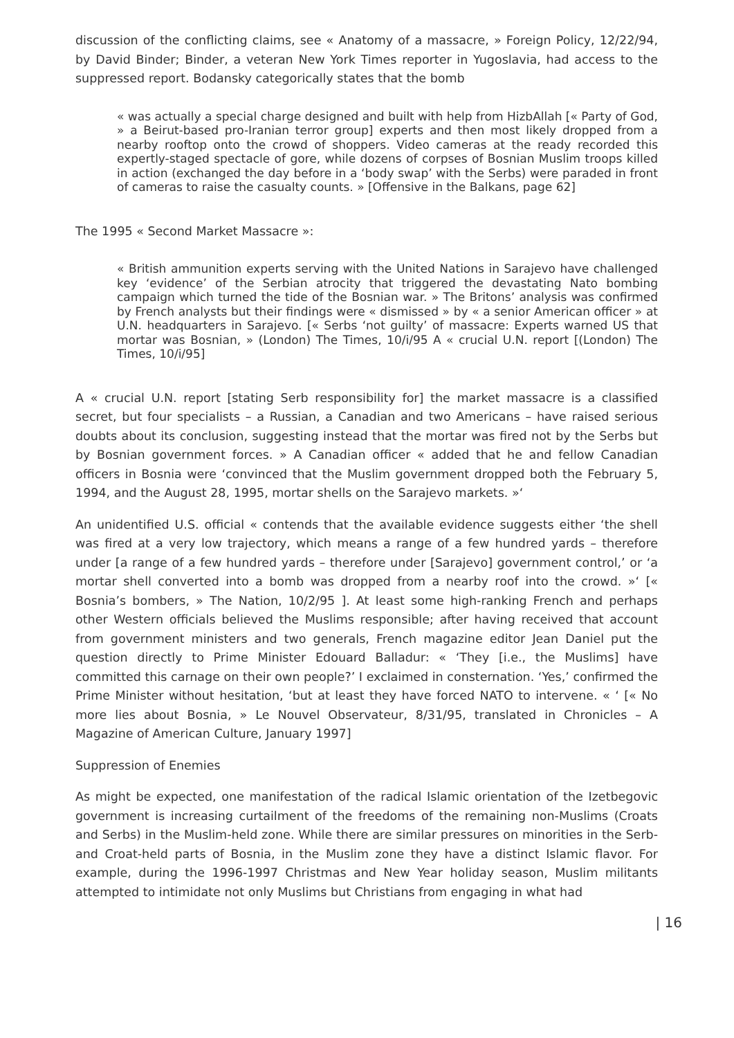discussion of the conflicting claims, see « Anatomy of a massacre, » Foreign Policy, 12/22/94, by David Binder; Binder, a veteran New York Times reporter in Yugoslavia, had access to the suppressed report. Bodansky categorically states that the bomb
« was actually a special charge designed and built with help from HizbAllah [« Party of God, » a Beirut-based pro-Iranian terror group] experts and then most likely dropped from a nearby rooftop onto the crowd of shoppers. Video cameras at the ready recorded this expertly-staged spectacle of gore, while dozens of corpses of Bosnian Muslim troops killed in action (exchanged the day before in a ‘body swap’ with the Serbs) were paraded in front of cameras to raise the casualty counts. » [Offensive in the Balkans, page 62]
The 1995 « Second Market Massacre »:
« British ammunition experts serving with the United Nations in Sarajevo have challenged key ‘evidence’ of the Serbian atrocity that triggered the devastating Nato bombing campaign which turned the tide of the Bosnian war. » The Britons’ analysis was confirmed by French analysts but their findings were « dismissed » by « a senior American officer » at U.N. headquarters in Sarajevo. [« Serbs ‘not guilty’ of massacre: Experts warned US that mortar was Bosnian, » (London) The Times, 10/i/95 A « crucial U.N. report [(London) The Times, 10/i/95]
A « crucial U.N. report [stating Serb responsibility for] the market massacre is a classified secret, but four specialists – a Russian, a Canadian and two Americans – have raised serious doubts about its conclusion, suggesting instead that the mortar was fired not by the Serbs but by Bosnian government forces. » A Canadian officer « added that he and fellow Canadian officers in Bosnia were ‘convinced that the Muslim government dropped both the February 5, 1994, and the August 28, 1995, mortar shells on the Sarajevo markets. »‘
An unidentified U.S. official « contends that the available evidence suggests either ‘the shell was fired at a very low trajectory, which means a range of a few hundred yards – therefore under [a range of a few hundred yards – therefore under [Sarajevo] government control,’ or ‘a mortar shell converted into a bomb was dropped from a nearby roof into the crowd. »‘ [« Bosnia’s bombers, » The Nation, 10/2/95 ]. At least some high-ranking French and perhaps other Western officials believed the Muslims responsible; after having received that account from government ministers and two generals, French magazine editor Jean Daniel put the question directly to Prime Minister Edouard Balladur: « ‘They [i.e., the Muslims] have committed this carnage on their own people?’ I exclaimed in consternation. ‘Yes,’ confirmed the Prime Minister without hesitation, ‘but at least they have forced NATO to intervene. « ‘ [« No more lies about Bosnia, » Le Nouvel Observateur, 8/31/95, translated in Chronicles – A Magazine of American Culture, January 1997]
Suppression of Enemies
As might be expected, one manifestation of the radical Islamic orientation of the Izetbegovic government is increasing curtailment of the freedoms of the remaining non-Muslims (Croats and Serbs) in the Muslim-held zone. While there are similar pressures on minorities in the Serb- and Croat-held parts of Bosnia, in the Muslim zone they have a distinct Islamic flavor. For example, during the 1996-1997 Christmas and New Year holiday season, Muslim militants attempted to intimidate not only Muslims but Christians from engaging in what had
| 16